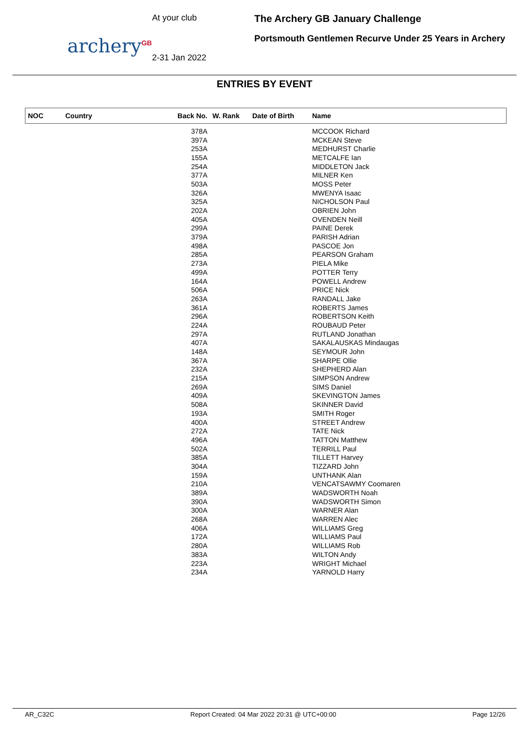archery<sup>GB</sup>
At your club
2-31 Jan 2022
The Archery GB January Challenge
Portsmouth Gentlemen Recurve Under 25 Years in Archery
ENTRIES BY EVENT
| NOC | Country | Back No. | W. Rank | Date of Birth | Name |
| --- | --- | --- | --- | --- | --- |
| | | 378A | | | MCCOOK Richard |
| | | 397A | | | MCKEAN Steve |
| | | 253A | | | MEDHURST Charlie |
| | | 155A | | | METCALFE Ian |
| | | 254A | | | MIDDLETON Jack |
| | | 377A | | | MILNER Ken |
| | | 503A | | | MOSS Peter |
| | | 326A | | | MWENYA Isaac |
| | | 325A | | | NICHOLSON Paul |
| | | 202A | | | OBRIEN John |
| | | 405A | | | OVENDEN Neill |
| | | 299A | | | PAINE Derek |
| | | 379A | | | PARISH Adrian |
| | | 498A | | | PASCOE Jon |
| | | 285A | | | PEARSON Graham |
| | | 273A | | | PIELA Mike |
| | | 499A | | | POTTER Terry |
| | | 164A | | | POWELL Andrew |
| | | 506A | | | PRICE Nick |
| | | 263A | | | RANDALL Jake |
| | | 361A | | | ROBERTS James |
| | | 296A | | | ROBERTSON Keith |
| | | 224A | | | ROUBAUD Peter |
| | | 297A | | | RUTLAND Jonathan |
| | | 407A | | | SAKALAUSKAS Mindaugas |
| | | 148A | | | SEYMOUR John |
| | | 367A | | | SHARPE Ollie |
| | | 232A | | | SHEPHERD Alan |
| | | 215A | | | SIMPSON Andrew |
| | | 269A | | | SIMS Daniel |
| | | 409A | | | SKEVINGTON James |
| | | 508A | | | SKINNER David |
| | | 193A | | | SMITH Roger |
| | | 400A | | | STREET Andrew |
| | | 272A | | | TATE Nick |
| | | 496A | | | TATTON Matthew |
| | | 502A | | | TERRILL Paul |
| | | 385A | | | TILLETT Harvey |
| | | 304A | | | TIZZARD John |
| | | 159A | | | UNTHANK Alan |
| | | 210A | | | VENCATSAWMY Coomaren |
| | | 389A | | | WADSWORTH Noah |
| | | 390A | | | WADSWORTH Simon |
| | | 300A | | | WARNER Alan |
| | | 268A | | | WARREN Alec |
| | | 406A | | | WILLIAMS Greg |
| | | 172A | | | WILLIAMS Paul |
| | | 280A | | | WILLIAMS Rob |
| | | 383A | | | WILTON Andy |
| | | 223A | | | WRIGHT Michael |
| | | 234A | | | YARNOLD Harry |
AR_C32C Report Created: 04 Mar 2022 20:31 @ UTC+00:00 Page 12/26